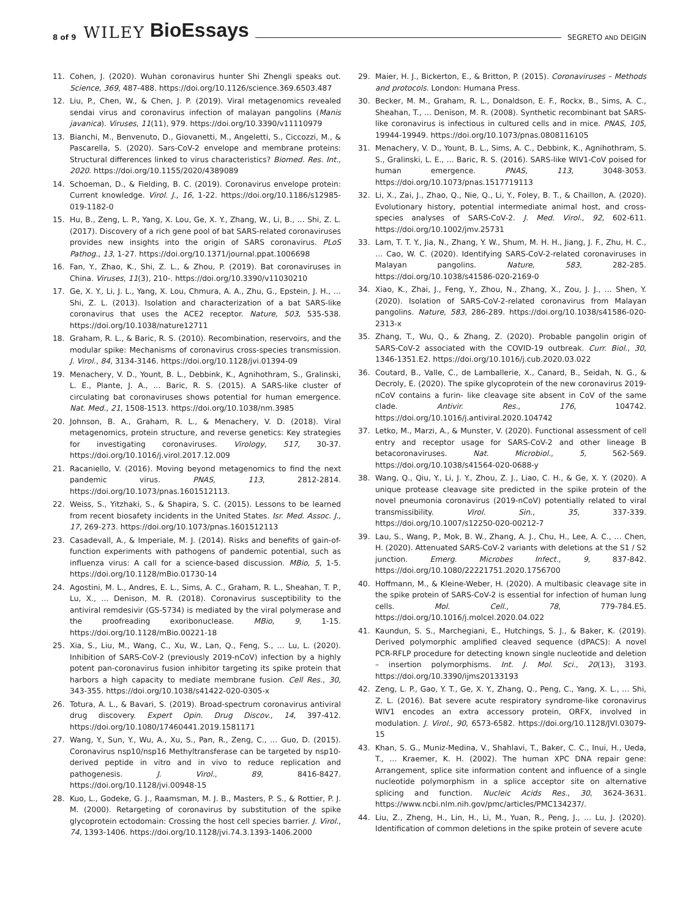8 of 9 WILEY BioEssays SEGRETO AND DEIGIN
11. Cohen, J. (2020). Wuhan coronavirus hunter Shi Zhengli speaks out. Science, 369, 487-488. https://doi.org/10.1126/science.369.6503.487
12. Liu, P., Chen, W., & Chen, J. P. (2019). Viral metagenomics revealed sendai virus and coronavirus infection of malayan pangolins (Manis javanica). Viruses, 11(11), 979. https://doi.org/10.3390/v11110979
13. Bianchi, M., Benvenuto, D., Giovanetti, M., Angeletti, S., Ciccozzi, M., & Pascarella, S. (2020). Sars-CoV-2 envelope and membrane proteins: Structural differences linked to virus characteristics? Biomed. Res. Int., 2020. https://doi.org/10.1155/2020/4389089
14. Schoeman, D., & Fielding, B. C. (2019). Coronavirus envelope protein: Current knowledge. Virol. J., 16, 1-22. https://doi.org/10.1186/s12985-019-1182-0
15. Hu, B., Zeng, L. P., Yang, X. Lou, Ge, X. Y., Zhang, W., Li, B., … Shi, Z. L. (2017). Discovery of a rich gene pool of bat SARS-related coronaviruses provides new insights into the origin of SARS coronavirus. PLoS Pathog., 13, 1-27. https://doi.org/10.1371/journal.ppat.1006698
16. Fan, Y., Zhao, K., Shi, Z. L., & Zhou, P. (2019). Bat coronaviruses in China. Viruses, 11(3), 210-. https://doi.org/10.3390/v11030210
17. Ge, X. Y., Li, J. L., Yang, X. Lou, Chmura, A. A., Zhu, G., Epstein, J. H., … Shi, Z. L. (2013). Isolation and characterization of a bat SARS-like coronavirus that uses the ACE2 receptor. Nature, 503, 535-538. https://doi.org/10.1038/nature12711
18. Graham, R. L., & Baric, R. S. (2010). Recombination, reservoirs, and the modular spike: Mechanisms of coronavirus cross-species transmission. J. Virol., 84, 3134-3146. https://doi.org/10.1128/jvi.01394-09
19. Menachery, V. D., Yount, B. L., Debbink, K., Agnihothram, S., Gralinski, L. E., Plante, J. A., … Baric, R. S. (2015). A SARS-like cluster of circulating bat coronaviruses shows potential for human emergence. Nat. Med., 21, 1508-1513. https://doi.org/10.1038/nm.3985
20. Johnson, B. A., Graham, R. L., & Menachery, V. D. (2018). Viral metagenomics, protein structure, and reverse genetics: Key strategies for investigating coronaviruses. Virology, 517, 30-37. https://doi.org/10.1016/j.virol.2017.12.009
21. Racaniello, V. (2016). Moving beyond metagenomics to find the next pandemic virus. PNAS, 113, 2812-2814. https://doi.org/10.1073/pnas.1601512113.
22. Weiss, S., Yitzhaki, S., & Shapira, S. C. (2015). Lessons to be learned from recent biosafety incidents in the United States. Isr. Med. Assoc. J., 17, 269-273. https://doi.org/10.1073/pnas.1601512113
23. Casadevall, A., & Imperiale, M. J. (2014). Risks and benefits of gain-of-function experiments with pathogens of pandemic potential, such as influenza virus: A call for a science-based discussion. MBio, 5, 1-5. https://doi.org/10.1128/mBio.01730-14
24. Agostini, M. L., Andres, E. L., Sims, A. C., Graham, R. L., Sheahan, T. P., Lu, X., … Denison, M. R. (2018). Coronavirus susceptibility to the antiviral remdesivir (GS-5734) is mediated by the viral polymerase and the proofreading exoribonuclease. MBio, 9, 1-15. https://doi.org/10.1128/mBio.00221-18
25. Xia, S., Liu, M., Wang, C., Xu, W., Lan, Q., Feng, S., … Lu, L. (2020). Inhibition of SARS-CoV-2 (previously 2019-nCoV) infection by a highly potent pan-coronavirus fusion inhibitor targeting its spike protein that harbors a high capacity to mediate membrane fusion. Cell Res., 30, 343-355. https://doi.org/10.1038/s41422-020-0305-x
26. Totura, A. L., & Bavari, S. (2019). Broad-spectrum coronavirus antiviral drug discovery. Expert Opin. Drug Discov., 14, 397-412. https://doi.org/10.1080/17460441.2019.1581171
27. Wang, Y., Sun, Y., Wu, A., Xu, S., Pan, R., Zeng, C., … Guo, D. (2015). Coronavirus nsp10/nsp16 Methyltransferase can be targeted by nsp10-derived peptide in vitro and in vivo to reduce replication and pathogenesis. J. Virol., 89, 8416-8427. https://doi.org/10.1128/jvi.00948-15
28. Kuo, L., Godeke, G. J., Raamsman, M. J. B., Masters, P. S., & Rottier, P. J. M. (2000). Retargeting of coronavirus by substitution of the spike glycoprotein ectodomain: Crossing the host cell species barrier. J. Virol., 74, 1393-1406. https://doi.org/10.1128/jvi.74.3.1393-1406.2000
29. Maier, H. J., Bickerton, E., & Britton, P. (2015). Coronaviruses – Methods and protocols. London: Humana Press.
30. Becker, M. M., Graham, R. L., Donaldson, E. F., Rockx, B., Sims, A. C., Sheahan, T., … Denison, M. R. (2008). Synthetic recombinant bat SARS-like coronavirus is infectious in cultured cells and in mice. PNAS, 105, 19944-19949. https://doi.org/10.1073/pnas.0808116105
31. Menachery, V. D., Yount, B. L., Sims, A. C., Debbink, K., Agnihothram, S. S., Gralinski, L. E., … Baric, R. S. (2016). SARS-like WIV1-CoV poised for human emergence. PNAS, 113, 3048-3053. https://doi.org/10.1073/pnas.1517719113
32. Li, X., Zai, J., Zhao, Q., Nie, Q., Li, Y., Foley, B. T., & Chaillon, A. (2020). Evolutionary history, potential intermediate animal host, and cross-species analyses of SARS-CoV-2. J. Med. Virol., 92, 602-611. https://doi.org/10.1002/jmv.25731
33. Lam, T. T. Y., Jia, N., Zhang, Y. W., Shum, M. H. H., Jiang, J. F., Zhu, H. C., … Cao, W. C. (2020). Identifying SARS-CoV-2-related coronaviruses in Malayan pangolins. Nature, 583, 282-285. https://doi.org/10.1038/s41586-020-2169-0
34. Xiao, K., Zhai, J., Feng, Y., Zhou, N., Zhang, X., Zou, J. J., … Shen, Y. (2020). Isolation of SARS-CoV-2-related coronavirus from Malayan pangolins. Nature, 583, 286-289. https://doi.org/10.1038/s41586-020-2313-x
35. Zhang, T., Wu, Q., & Zhang, Z. (2020). Probable pangolin origin of SARS-CoV-2 associated with the COVID-19 outbreak. Curr. Biol., 30, 1346-1351.E2. https://doi.org/10.1016/j.cub.2020.03.022
36. Coutard, B., Valle, C., de Lamballerie, X., Canard, B., Seidah, N. G., & Decroly, E. (2020). The spike glycoprotein of the new coronavirus 2019-nCoV contains a furin- like cleavage site absent in CoV of the same clade. Antivir. Res., 176, 104742. https://doi.org/10.1016/j.antiviral.2020.104742
37. Letko, M., Marzi, A., & Munster, V. (2020). Functional assessment of cell entry and receptor usage for SARS-CoV-2 and other lineage B betacoronaviruses. Nat. Microbiol., 5, 562-569. https://doi.org/10.1038/s41564-020-0688-y
38. Wang, Q., Qiu, Y., Li, J. Y., Zhou, Z. J., Liao, C. H., & Ge, X. Y. (2020). A unique protease cleavage site predicted in the spike protein of the novel pneumonia coronavirus (2019-nCoV) potentially related to viral transmissibility. Virol. Sin., 35, 337-339. https://doi.org/10.1007/s12250-020-00212-7
39. Lau, S., Wang, P., Mok, B. W., Zhang, A. J., Chu, H., Lee, A. C., … Chen, H. (2020). Attenuated SARS-CoV-2 variants with deletions at the S1 / S2 junction. Emerg. Microbes Infect., 9, 837-842. https://doi.org/10.1080/22221751.2020.1756700
40. Hoffmann, M., & Kleine-Weber, H. (2020). A multibasic cleavage site in the spike protein of SARS-CoV-2 is essential for infection of human lung cells. Mol. Cell., 78, 779-784.E5. https://doi.org/10.1016/j.molcel.2020.04.022
41. Kaundun, S. S., Marchegiani, E., Hutchings, S. J., & Baker, K. (2019). Derived polymorphic amplified cleaved sequence (dPACS): A novel PCR-RFLP procedure for detecting known single nucleotide and deletion – insertion polymorphisms. Int. J. Mol. Sci., 20(13), 3193. https://doi.org/10.3390/ijms20133193
42. Zeng, L. P., Gao, Y. T., Ge, X. Y., Zhang, Q., Peng, C., Yang, X. L., … Shi, Z. L. (2016). Bat severe acute respiratory syndrome-like coronavirus WIV1 encodes an extra accessory protein, ORFX, involved in modulation. J. Virol., 90, 6573-6582. https://doi.org/10.1128/JVI.03079-15
43. Khan, S. G., Muniz-Medina, V., Shahlavi, T., Baker, C. C., Inui, H., Ueda, T., … Kraemer, K. H. (2002). The human XPC DNA repair gene: Arrangement, splice site information content and influence of a single nucleotide polymorphism in a splice acceptor site on alternative splicing and function. Nucleic Acids Res., 30, 3624-3631. https://www.ncbi.nlm.nih.gov/pmc/articles/PMC134237/.
44. Liu, Z., Zheng, H., Lin, H., Li, M., Yuan, R., Peng, J., … Lu, J. (2020). Identification of common deletions in the spike protein of severe acute